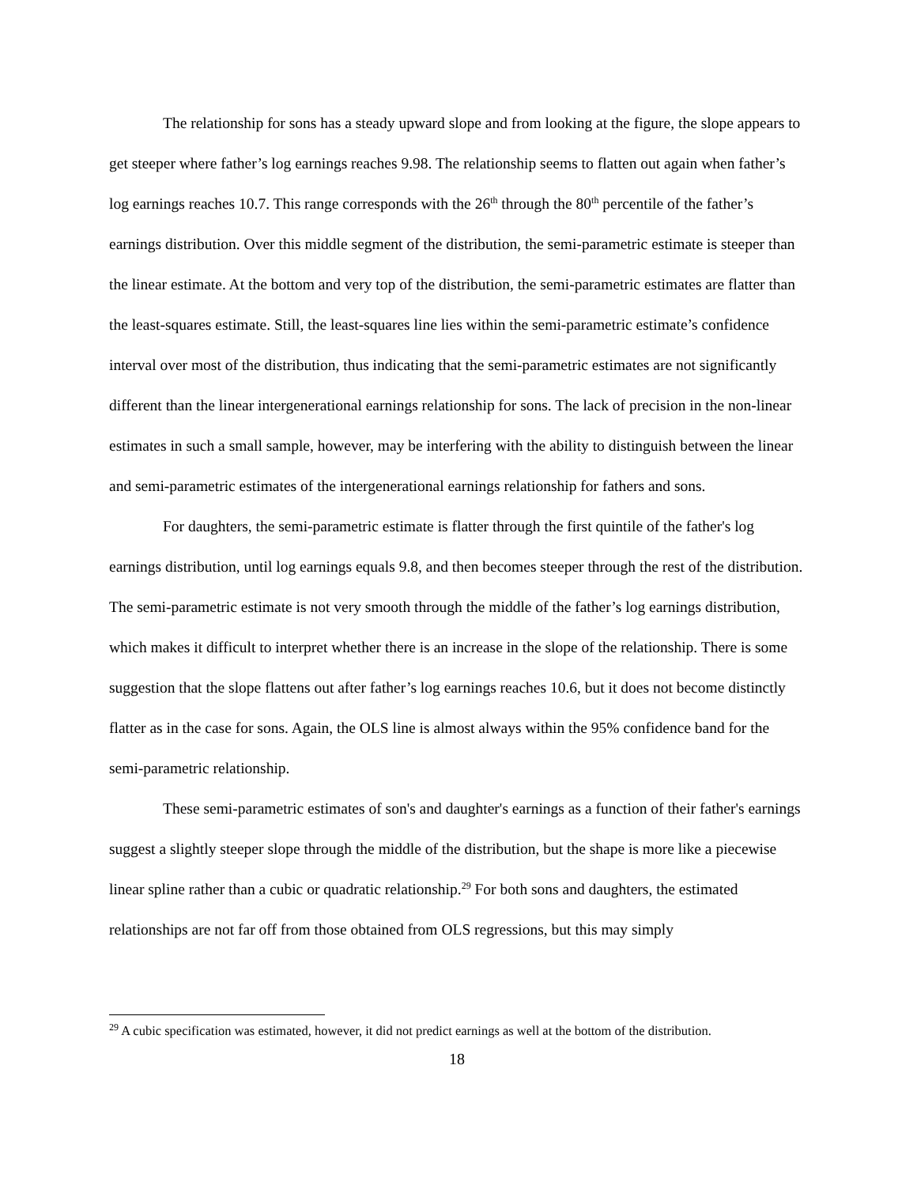The relationship for sons has a steady upward slope and from looking at the figure, the slope appears to get steeper where father’s log earnings reaches 9.98. The relationship seems to flatten out again when father’s log earnings reaches 10.7. This range corresponds with the 26<sup>th</sup> through the 80<sup>th</sup> percentile of the father’s earnings distribution. Over this middle segment of the distribution, the semi-parametric estimate is steeper than the linear estimate. At the bottom and very top of the distribution, the semi-parametric estimates are flatter than the least-squares estimate. Still, the least-squares line lies within the semi-parametric estimate’s confidence interval over most of the distribution, thus indicating that the semi-parametric estimates are not significantly different than the linear intergenerational earnings relationship for sons. The lack of precision in the non-linear estimates in such a small sample, however, may be interfering with the ability to distinguish between the linear and semi-parametric estimates of the intergenerational earnings relationship for fathers and sons.
For daughters, the semi-parametric estimate is flatter through the first quintile of the father's log earnings distribution, until log earnings equals 9.8, and then becomes steeper through the rest of the distribution. The semi-parametric estimate is not very smooth through the middle of the father’s log earnings distribution, which makes it difficult to interpret whether there is an increase in the slope of the relationship. There is some suggestion that the slope flattens out after father’s log earnings reaches 10.6, but it does not become distinctly flatter as in the case for sons. Again, the OLS line is almost always within the 95% confidence band for the semi-parametric relationship.
These semi-parametric estimates of son's and daughter's earnings as a function of their father's earnings suggest a slightly steeper slope through the middle of the distribution, but the shape is more like a piecewise linear spline rather than a cubic or quadratic relationship.<sup>29</sup> For both sons and daughters, the estimated relationships are not far off from those obtained from OLS regressions, but this may simply
<sup>29</sup> A cubic specification was estimated, however, it did not predict earnings as well at the bottom of the distribution.
18